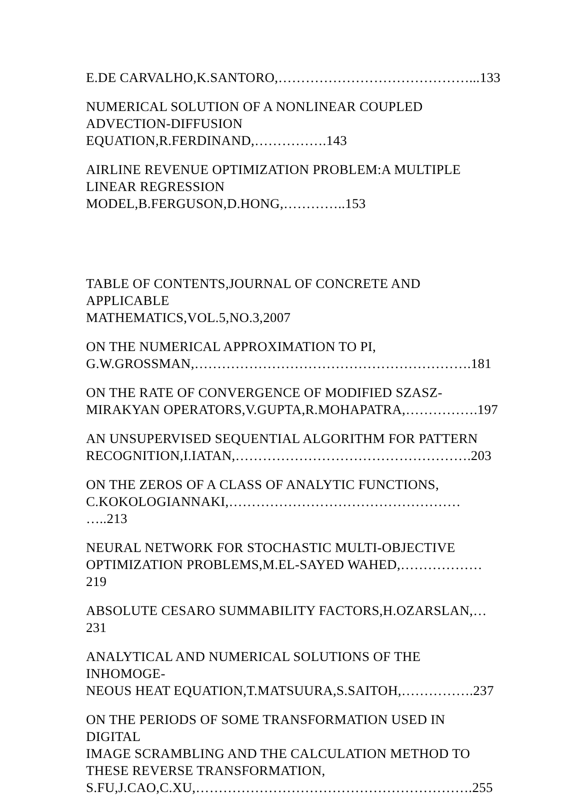E.DE CARVALHO,K.SANTORO,……………………………………...133
NUMERICAL SOLUTION OF A NONLINEAR COUPLED
ADVECTION-DIFFUSION EQUATION,R.FERDINAND,…………….143
AIRLINE REVENUE OPTIMIZATION PROBLEM:A MULTIPLE
LINEAR REGRESSION MODEL,B.FERGUSON,D.HONG,…………..153
TABLE OF CONTENTS,JOURNAL OF CONCRETE AND APPLICABLE
MATHEMATICS,VOL.5,NO.3,2007
ON THE NUMERICAL APPROXIMATION TO PI,
G.W.GROSSMAN,…………………………………………………….181
ON THE RATE OF CONVERGENCE OF MODIFIED SZASZ-
MIRAKYAN OPERATORS,V.GUPTA,R.MOHAPATRA,…………….197
AN UNSUPERVISED SEQUENTIAL ALGORITHM FOR PATTERN
RECOGNITION,I.IATAN,…………………………………………….203
ON THE ZEROS OF A CLASS OF ANALYTIC FUNCTIONS,
C.KOKOLOGIANNAKI,…………………………………………… …..213
NEURAL NETWORK FOR STOCHASTIC MULTI-OBJECTIVE
OPTIMIZATION PROBLEMS,M.EL-SAYED WAHED,………………219
ABSOLUTE CESARO SUMMABILITY FACTORS,H.OZARSLAN,…231
ANALYTICAL AND NUMERICAL SOLUTIONS OF THE INHOMOGE-
NEOUS HEAT EQUATION,T.MATSUURA,S.SAITOH,…………….237
ON THE PERIODS OF SOME TRANSFORMATION USED IN DIGITAL
IMAGE SCRAMBLING AND THE CALCULATION METHOD TO
THESE REVERSE TRANSFORMATION,
S.FU,J.CAO,C.XU,…………………………………………………….255